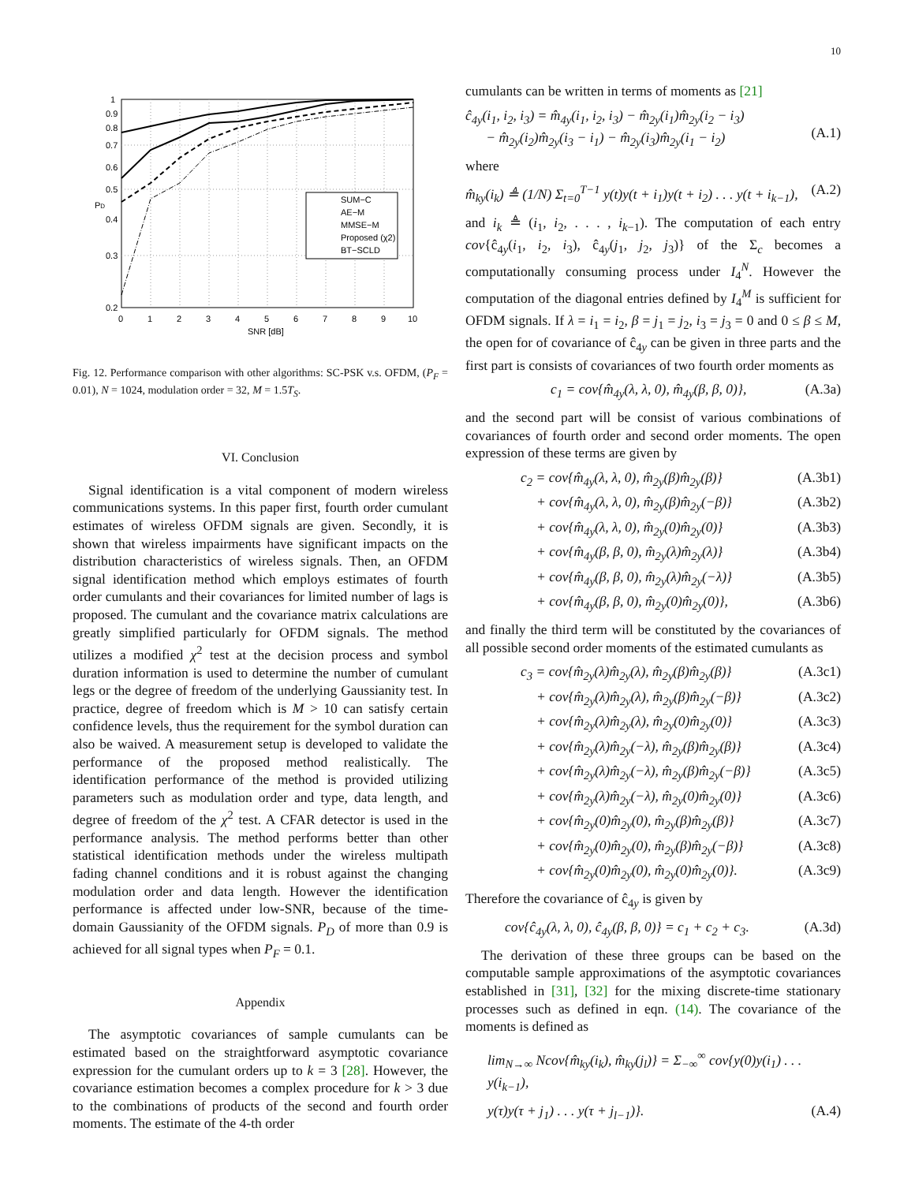10
1
0.9
0.8
0.7
0.6
0.5
0.4
0.3
0.2
0
1
2
3
4
5
6
7
8
9
10
SNR [dB]
PD
SUM−C
AE−M
MMSE−M
Proposed (χ2)
BT−SCLD
Fig. 12. Performance comparison with other algorithms: SC-PSK v.s. OFDM, (P<sub>F</sub> = 0.01), N = 1024, modulation order = 32, M = 1.5T<sub>S</sub>.
VI. Conclusion
Signal identification is a vital component of modern wireless communications systems. In this paper first, fourth order cumulant estimates of wireless OFDM signals are given. Secondly, it is shown that wireless impairments have significant impacts on the distribution characteristics of wireless signals. Then, an OFDM signal identification method which employs estimates of fourth order cumulants and their covariances for limited number of lags is proposed. The cumulant and the covariance matrix calculations are greatly simplified particularly for OFDM signals. The method utilizes a modified χ<sup>2</sup> test at the decision process and symbol duration information is used to determine the number of cumulant legs or the degree of freedom of the underlying Gaussianity test. In practice, degree of freedom which is M > 10 can satisfy certain confidence levels, thus the requirement for the symbol duration can also be waived. A measurement setup is developed to validate the performance of the proposed method realistically. The identification performance of the method is provided utilizing parameters such as modulation order and type, data length, and degree of freedom of the χ<sup>2</sup> test. A CFAR detector is used in the performance analysis. The method performs better than other statistical identification methods under the wireless multipath fading channel conditions and it is robust against the changing modulation order and data length. However the identification performance is affected under low-SNR, because of the time-domain Gaussianity of the OFDM signals. P<sub>D</sub> of more than 0.9 is achieved for all signal types when P<sub>F</sub> = 0.1.
Appendix
The asymptotic covariances of sample cumulants can be estimated based on the straightforward asymptotic covariance expression for the cumulant orders up to k = 3 [28]. However, the covariance estimation becomes a complex procedure for k > 3 due to the combinations of products of the second and fourth order moments. The estimate of the 4-th order
cumulants can be written in terms of moments as [21]
ĉ<sub>4y</sub>(i<sub>1</sub>, i<sub>2</sub>, i<sub>3</sub>) = m̂<sub>4y</sub>(i<sub>1</sub>, i<sub>2</sub>, i<sub>3</sub>) − m̂<sub>2y</sub>(i<sub>1</sub>)m̂<sub>2y</sub>(i<sub>2</sub> − i<sub>3</sub>)
− m̂<sub>2y</sub>(i<sub>2</sub>)m̂<sub>2y</sub>(i<sub>3</sub> − i<sub>1</sub>) − m̂<sub>2y</sub>(i<sub>3</sub>)m̂<sub>2y</sub>(i<sub>1</sub> − i<sub>2</sub>)
(A.1)
where
m̂<sub>ky</sub>(i<sub>k</sub>) ≜ (1/N) Σ<sub>t=0</sub><sup>T−1</sup> y(t)y(t + i<sub>1</sub>)y(t + i<sub>2</sub>) . . . y(t + i<sub>k−1</sub>), (A.2)
and i<sub>k</sub> ≜ (i<sub>1</sub>, i<sub>2</sub>, . . . , i<sub>k</sub><sub>−1</sub>). The computation of each entry cov{ĉ<sub>4y</sub>(i<sub>1</sub>, i<sub>2</sub>, i<sub>3</sub>), ĉ<sub>4y</sub>(j<sub>1</sub>, j<sub>2</sub>, j<sub>3</sub>)} of the Σ<sub>c</sub> becomes a computationally consuming process under I<sub>4</sub><sup>N</sup>. However the computation of the diagonal entries defined by I<sub>4</sub><sup>M</sup> is sufficient for OFDM signals. If λ = i<sub>1</sub> = i<sub>2</sub>, β = j<sub>1</sub> = j<sub>2</sub>, i<sub>3</sub> = j<sub>3</sub> = 0 and 0 ≤ β ≤ M, the open for of covariance of ĉ<sub>4y</sub> can be given in three parts and the first part is consists of covariances of two fourth order moments as
c<sub>1</sub> = cov{m̂<sub>4y</sub>(λ, λ, 0), m̂<sub>4y</sub>(β, β, 0)}, (A.3a)
and the second part will be consist of various combinations of covariances of fourth order and second order moments. The open expression of these terms are given by
c<sub>2</sub> = cov{m̂<sub>4y</sub>(λ, λ, 0), m̂<sub>2y</sub>(β)m̂<sub>2y</sub>(β)} (A.3b1)
+ cov{m̂<sub>4y</sub>(λ, λ, 0), m̂<sub>2y</sub>(β)m̂<sub>2y</sub>(−β)} (A.3b2)
+ cov{m̂<sub>4y</sub>(λ, λ, 0), m̂<sub>2y</sub>(0)m̂<sub>2y</sub>(0)} (A.3b3)
+ cov{m̂<sub>4y</sub>(β, β, 0), m̂<sub>2y</sub>(λ)m̂<sub>2y</sub>(λ)} (A.3b4)
+ cov{m̂<sub>4y</sub>(β, β, 0), m̂<sub>2y</sub>(λ)m̂<sub>2y</sub>(−λ)} (A.3b5)
+ cov{m̂<sub>4y</sub>(β, β, 0), m̂<sub>2y</sub>(0)m̂<sub>2y</sub>(0)}, (A.3b6)
and finally the third term will be constituted by the covariances of all possible second order moments of the estimated cumulants as
c<sub>3</sub> = cov{m̂<sub>2y</sub>(λ)m̂<sub>2y</sub>(λ), m̂<sub>2y</sub>(β)m̂<sub>2y</sub>(β)} (A.3c1)
+ cov{m̂<sub>2y</sub>(λ)m̂<sub>2y</sub>(λ), m̂<sub>2y</sub>(β)m̂<sub>2y</sub>(−β)} (A.3c2)
+ cov{m̂<sub>2y</sub>(λ)m̂<sub>2y</sub>(λ), m̂<sub>2y</sub>(0)m̂<sub>2y</sub>(0)} (A.3c3)
+ cov{m̂<sub>2y</sub>(λ)m̂<sub>2y</sub>(−λ), m̂<sub>2y</sub>(β)m̂<sub>2y</sub>(β)} (A.3c4)
+ cov{m̂<sub>2y</sub>(λ)m̂<sub>2y</sub>(−λ), m̂<sub>2y</sub>(β)m̂<sub>2y</sub>(−β)} (A.3c5)
+ cov{m̂<sub>2y</sub>(λ)m̂<sub>2y</sub>(−λ), m̂<sub>2y</sub>(0)m̂<sub>2y</sub>(0)} (A.3c6)
+ cov{m̂<sub>2y</sub>(0)m̂<sub>2y</sub>(0), m̂<sub>2y</sub>(β)m̂<sub>2y</sub>(β)} (A.3c7)
+ cov{m̂<sub>2y</sub>(0)m̂<sub>2y</sub>(0), m̂<sub>2y</sub>(β)m̂<sub>2y</sub>(−β)} (A.3c8)
+ cov{m̂<sub>2y</sub>(0)m̂<sub>2y</sub>(0), m̂<sub>2y</sub>(0)m̂<sub>2y</sub>(0)}. (A.3c9)
Therefore the covariance of ĉ<sub>4y</sub> is given by
cov{ĉ<sub>4y</sub>(λ, λ, 0), ĉ<sub>4y</sub>(β, β, 0)} = c<sub>1</sub> + c<sub>2</sub> + c<sub>3</sub>. (A.3d)
The derivation of these three groups can be based on the computable sample approximations of the asymptotic covariances established in [31], [32] for the mixing discrete-time stationary processes such as defined in eqn. (14). The covariance of the moments is defined as
lim<sub>N→∞</sub> Ncov{m̂<sub>ky</sub>(i<sub>k</sub>), m̂<sub>ky</sub>(j<sub>l</sub>)} = Σ<sub>−∞</sub><sup>∞</sup> cov{y(0)y(i<sub>1</sub>) . . . y(i<sub>k−1</sub>),
y(τ)y(τ + j<sub>1</sub>) . . . y(τ + j<sub>l−1</sub>)}. (A.4)